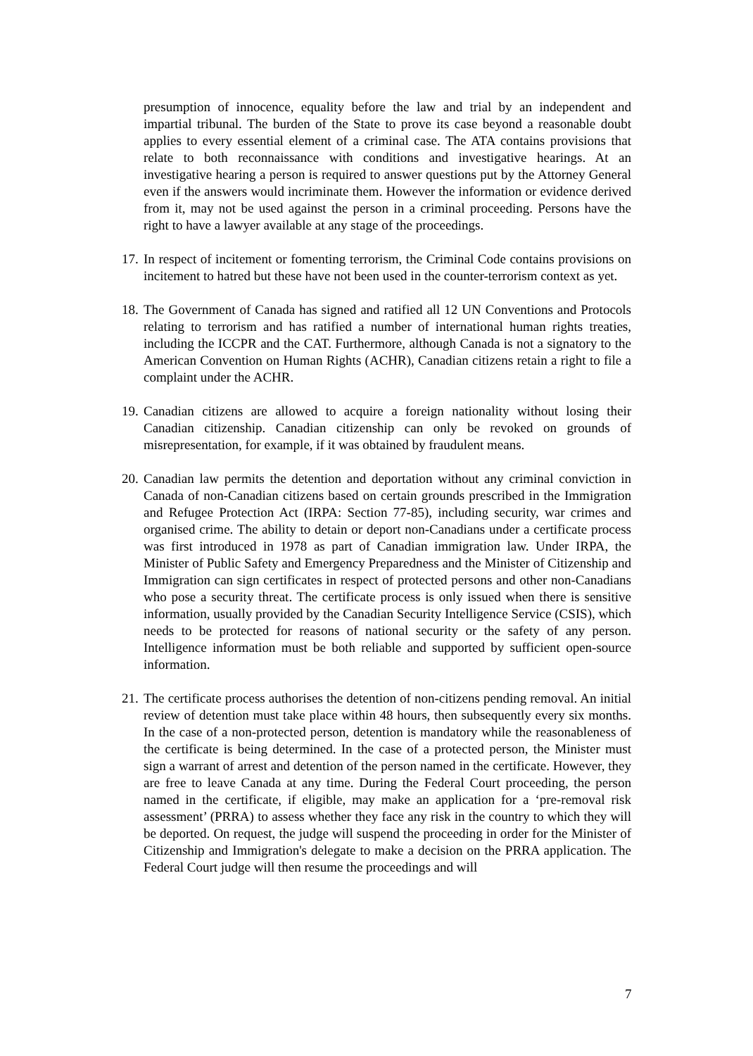presumption of innocence, equality before the law and trial by an independent and impartial tribunal. The burden of the State to prove its case beyond a reasonable doubt applies to every essential element of a criminal case. The ATA contains provisions that relate to both reconnaissance with conditions and investigative hearings. At an investigative hearing a person is required to answer questions put by the Attorney General even if the answers would incriminate them. However the information or evidence derived from it, may not be used against the person in a criminal proceeding. Persons have the right to have a lawyer available at any stage of the proceedings.
17.
In respect of incitement or fomenting terrorism, the Criminal Code contains provisions on incitement to hatred but these have not been used in the counter-terrorism context as yet.
18.
The Government of Canada has signed and ratified all 12 UN Conventions and Protocols relating to terrorism and has ratified a number of international human rights treaties, including the ICCPR and the CAT. Furthermore, although Canada is not a signatory to the American Convention on Human Rights (ACHR), Canadian citizens retain a right to file a complaint under the ACHR.
19.
Canadian citizens are allowed to acquire a foreign nationality without losing their Canadian citizenship. Canadian citizenship can only be revoked on grounds of misrepresentation, for example, if it was obtained by fraudulent means.
20.
Canadian law permits the detention and deportation without any criminal conviction in Canada of non-Canadian citizens based on certain grounds prescribed in the Immigration and Refugee Protection Act (IRPA: Section 77-85), including security, war crimes and organised crime. The ability to detain or deport non-Canadians under a certificate process was first introduced in 1978 as part of Canadian immigration law. Under IRPA, the Minister of Public Safety and Emergency Preparedness and the Minister of Citizenship and Immigration can sign certificates in respect of protected persons and other non-Canadians who pose a security threat. The certificate process is only issued when there is sensitive information, usually provided by the Canadian Security Intelligence Service (CSIS), which needs to be protected for reasons of national security or the safety of any person. Intelligence information must be both reliable and supported by sufficient open-source information.
21.
The certificate process authorises the detention of non-citizens pending removal. An initial review of detention must take place within 48 hours, then subsequently every six months. In the case of a non-protected person, detention is mandatory while the reasonableness of the certificate is being determined. In the case of a protected person, the Minister must sign a warrant of arrest and detention of the person named in the certificate. However, they are free to leave Canada at any time. During the Federal Court proceeding, the person named in the certificate, if eligible, may make an application for a ‘pre-removal risk assessment’ (PRRA) to assess whether they face any risk in the country to which they will be deported. On request, the judge will suspend the proceeding in order for the Minister of Citizenship and Immigration's delegate to make a decision on the PRRA application. The Federal Court judge will then resume the proceedings and will
7